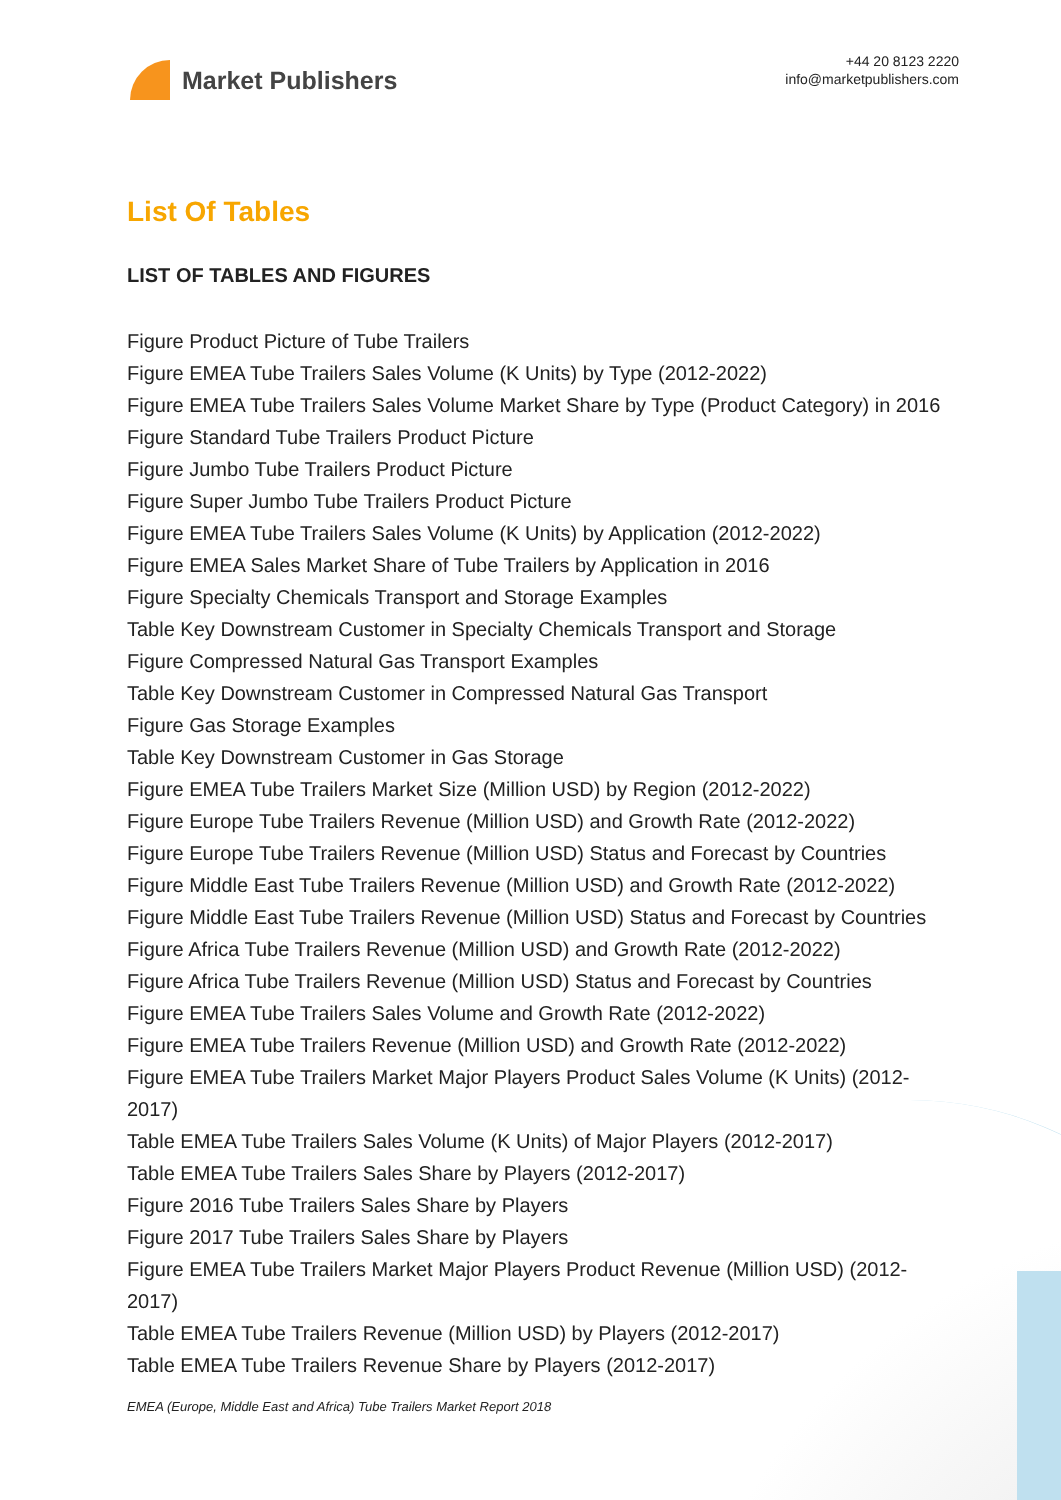Market Publishers
+44 20 8123 2220
info@marketpublishers.com
List Of Tables
LIST OF TABLES AND FIGURES
Figure Product Picture of Tube Trailers
Figure EMEA Tube Trailers Sales Volume (K Units) by Type (2012-2022)
Figure EMEA Tube Trailers Sales Volume Market Share by Type (Product Category) in 2016
Figure Standard Tube Trailers Product Picture
Figure Jumbo Tube Trailers Product Picture
Figure Super Jumbo Tube Trailers Product Picture
Figure EMEA Tube Trailers Sales Volume (K Units) by Application (2012-2022)
Figure EMEA Sales Market Share of Tube Trailers by Application in 2016
Figure Specialty Chemicals Transport and Storage Examples
Table Key Downstream Customer in Specialty Chemicals Transport and Storage
Figure Compressed Natural Gas Transport Examples
Table Key Downstream Customer in Compressed Natural Gas Transport
Figure Gas Storage Examples
Table Key Downstream Customer in Gas Storage
Figure EMEA Tube Trailers Market Size (Million USD) by Region (2012-2022)
Figure Europe Tube Trailers Revenue (Million USD) and Growth Rate (2012-2022)
Figure Europe Tube Trailers Revenue (Million USD) Status and Forecast by Countries
Figure Middle East Tube Trailers Revenue (Million USD) and Growth Rate (2012-2022)
Figure Middle East Tube Trailers Revenue (Million USD) Status and Forecast by Countries
Figure Africa Tube Trailers Revenue (Million USD) and Growth Rate (2012-2022)
Figure Africa Tube Trailers Revenue (Million USD) Status and Forecast by Countries
Figure EMEA Tube Trailers Sales Volume and Growth Rate (2012-2022)
Figure EMEA Tube Trailers Revenue (Million USD) and Growth Rate (2012-2022)
Figure EMEA Tube Trailers Market Major Players Product Sales Volume (K Units) (2012-2017)
Table EMEA Tube Trailers Sales Volume (K Units) of Major Players (2012-2017)
Table EMEA Tube Trailers Sales Share by Players (2012-2017)
Figure 2016 Tube Trailers Sales Share by Players
Figure 2017 Tube Trailers Sales Share by Players
Figure EMEA Tube Trailers Market Major Players Product Revenue (Million USD) (2012-2017)
Table EMEA Tube Trailers Revenue (Million USD) by Players (2012-2017)
Table EMEA Tube Trailers Revenue Share by Players (2012-2017)
EMEA (Europe, Middle East and Africa) Tube Trailers Market Report 2018